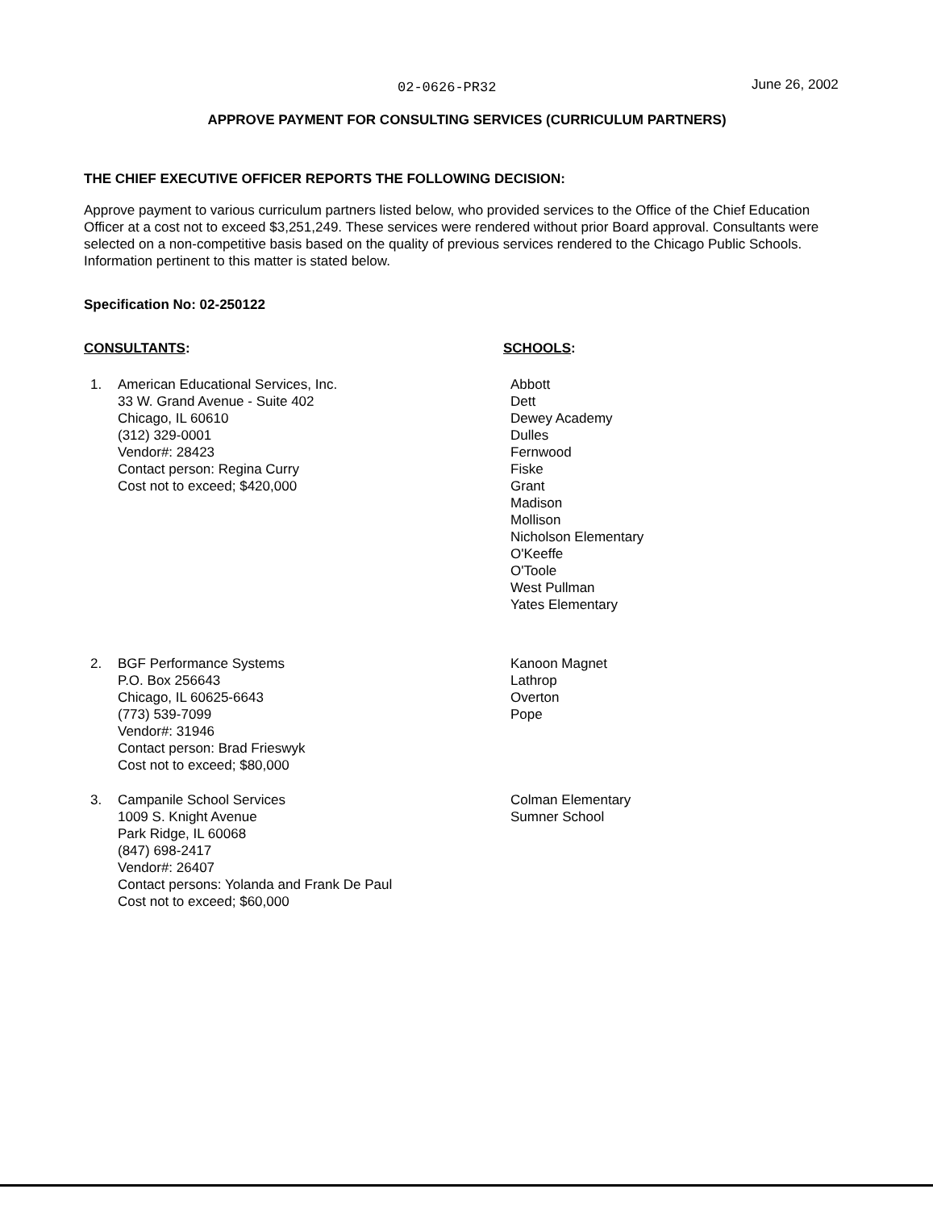02-0626-PR32 June 26, 2002
APPROVE PAYMENT FOR CONSULTING SERVICES (CURRICULUM PARTNERS)
THE CHIEF EXECUTIVE OFFICER REPORTS THE FOLLOWING DECISION:
Approve payment to various curriculum partners listed below, who provided services to the Office of the Chief Education Officer at a cost not to exceed $3,251,249. These services were rendered without prior Board approval. Consultants were selected on a non-competitive basis based on the quality of previous services rendered to the Chicago Public Schools. Information pertinent to this matter is stated below.
Specification No: 02-250122
CONSULTANTS: SCHOOLS:
1. American Educational Services, Inc.
33 W. Grand Avenue - Suite 402
Chicago, IL 60610
(312) 329-0001
Vendor#: 28423
Contact person: Regina Curry
Cost not to exceed; $420,000
Abbott
Dett
Dewey Academy
Dulles
Fernwood
Fiske
Grant
Madison
Mollison
Nicholson Elementary
O'Keeffe
O'Toole
West Pullman
Yates Elementary
2. BGF Performance Systems
P.O. Box 256643
Chicago, IL 60625-6643
(773) 539-7099
Vendor#: 31946
Contact person: Brad Frieswyk
Cost not to exceed; $80,000
Kanoon Magnet
Lathrop
Overton
Pope
3. Campanile School Services
1009 S. Knight Avenue
Park Ridge, IL 60068
(847) 698-2417
Vendor#: 26407
Contact persons: Yolanda and Frank De Paul
Cost not to exceed; $60,000
Colman Elementary
Sumner School